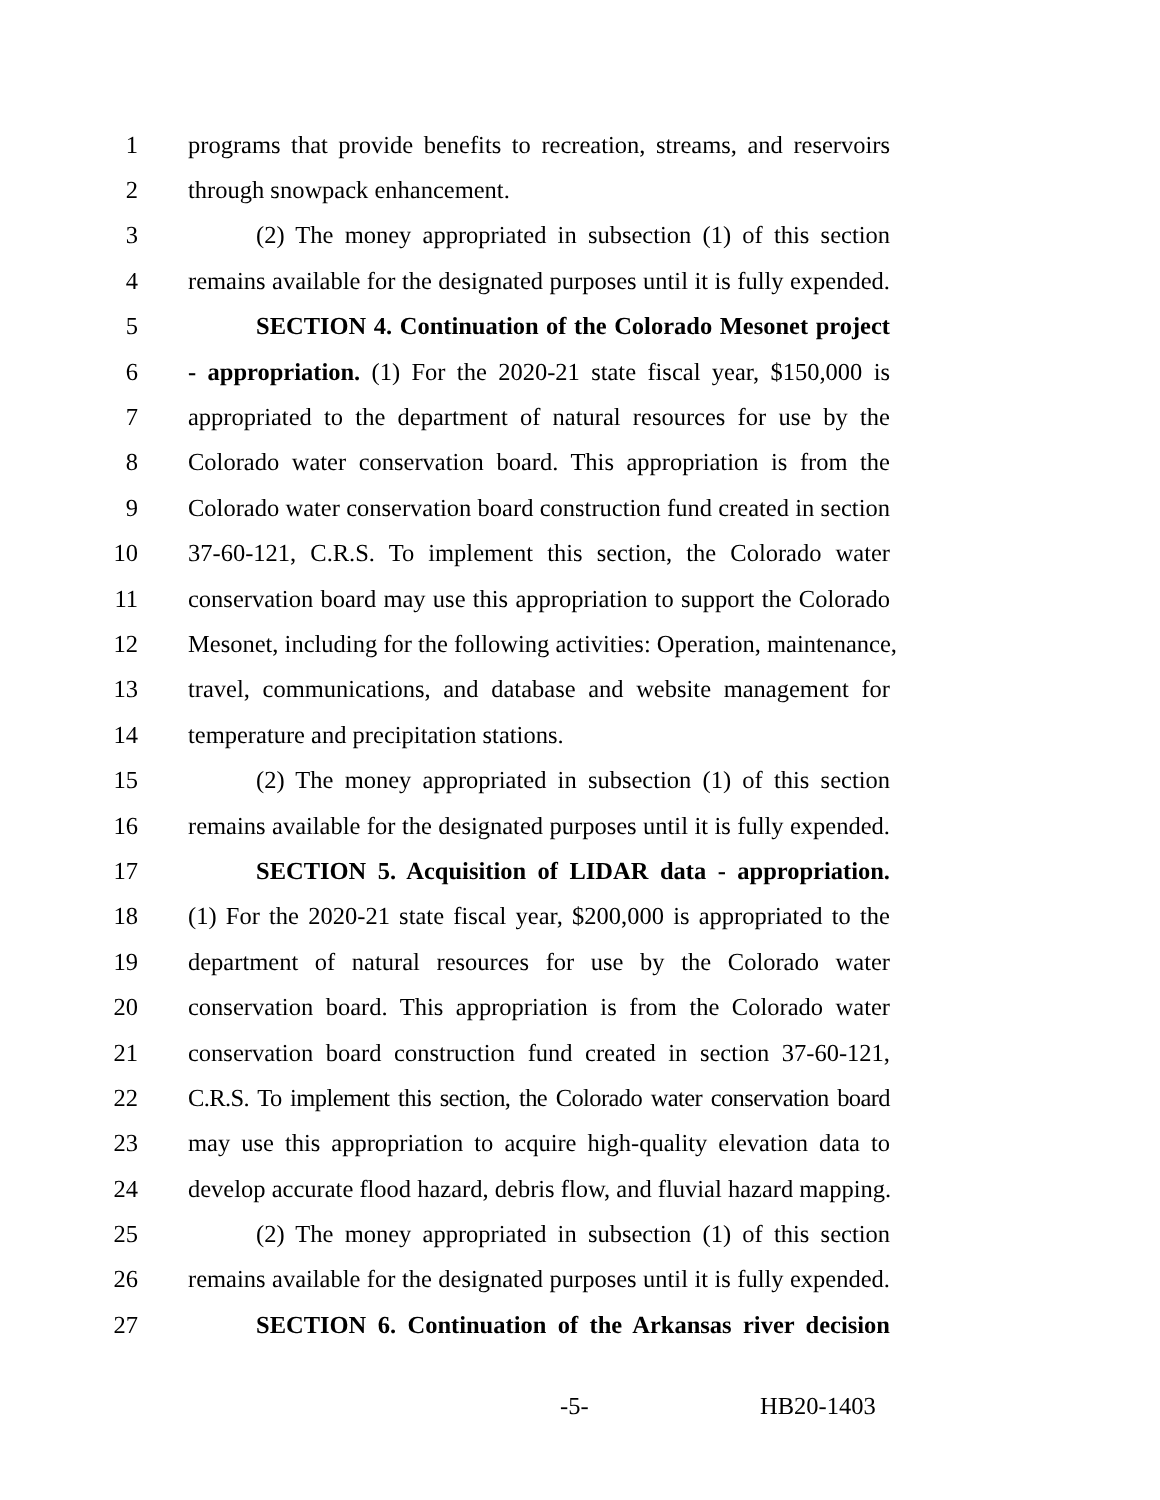1 programs that provide benefits to recreation, streams, and reservoirs
2 through snowpack enhancement.
3 (2) The money appropriated in subsection (1) of this section
4 remains available for the designated purposes until it is fully expended.
5 SECTION 4. Continuation of the Colorado Mesonet project
6 - appropriation. (1) For the 2020-21 state fiscal year, $150,000 is
7 appropriated to the department of natural resources for use by the
8 Colorado water conservation board. This appropriation is from the
9 Colorado water conservation board construction fund created in section
10 37-60-121, C.R.S. To implement this section, the Colorado water
11 conservation board may use this appropriation to support the Colorado
12 Mesonet, including for the following activities: Operation, maintenance,
13 travel, communications, and database and website management for
14 temperature and precipitation stations.
15 (2) The money appropriated in subsection (1) of this section
16 remains available for the designated purposes until it is fully expended.
17 SECTION 5. Acquisition of LIDAR data - appropriation.
18 (1) For the 2020-21 state fiscal year, $200,000 is appropriated to the
19 department of natural resources for use by the Colorado water
20 conservation board. This appropriation is from the Colorado water
21 conservation board construction fund created in section 37-60-121,
22 C.R.S. To implement this section, the Colorado water conservation board
23 may use this appropriation to acquire high-quality elevation data to
24 develop accurate flood hazard, debris flow, and fluvial hazard mapping.
25 (2) The money appropriated in subsection (1) of this section
26 remains available for the designated purposes until it is fully expended.
27 SECTION 6. Continuation of the Arkansas river decision
-5- HB20-1403